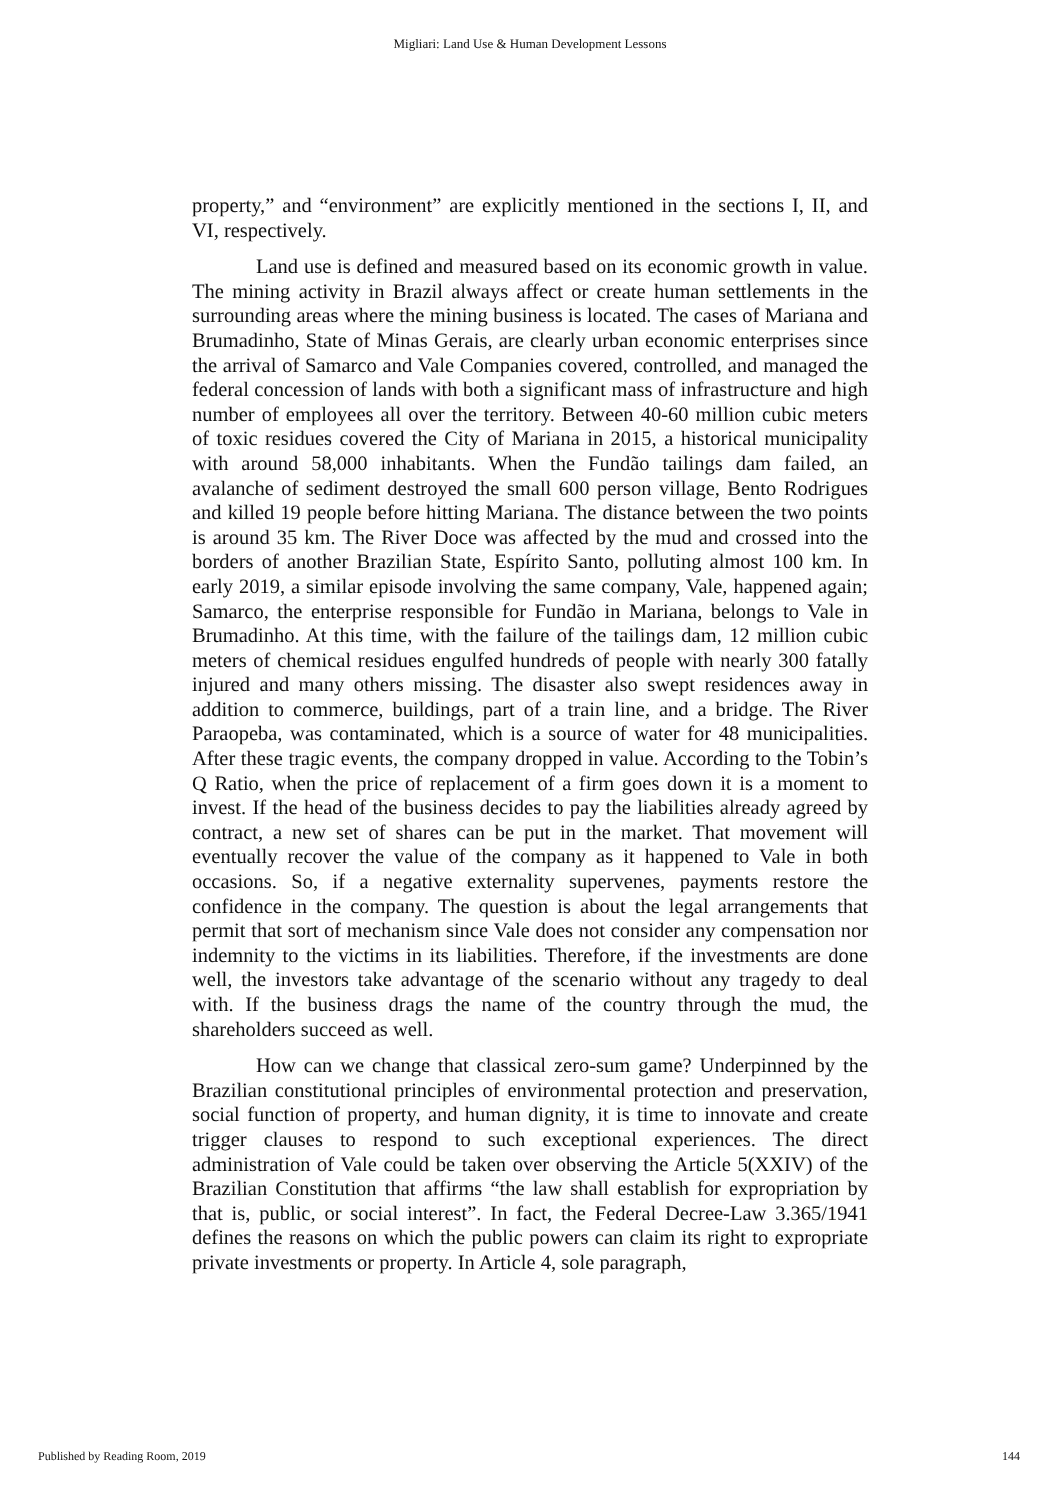Migliari: Land Use & Human Development Lessons
property,” and “environment” are explicitly mentioned in the sections I, II, and VI, respectively.
Land use is defined and measured based on its economic growth in value. The mining activity in Brazil always affect or create human settlements in the surrounding areas where the mining business is located. The cases of Mariana and Brumadinho, State of Minas Gerais, are clearly urban economic enterprises since the arrival of Samarco and Vale Companies covered, controlled, and managed the federal concession of lands with both a significant mass of infrastructure and high number of employees all over the territory. Between 40-60 million cubic meters of toxic residues covered the City of Mariana in 2015, a historical municipality with around 58,000 inhabitants. When the Fundão tailings dam failed, an avalanche of sediment destroyed the small 600 person village, Bento Rodrigues and killed 19 people before hitting Mariana. The distance between the two points is around 35 km. The River Doce was affected by the mud and crossed into the borders of another Brazilian State, Espírito Santo, polluting almost 100 km. In early 2019, a similar episode involving the same company, Vale, happened again; Samarco, the enterprise responsible for Fundão in Mariana, belongs to Vale in Brumadinho. At this time, with the failure of the tailings dam, 12 million cubic meters of chemical residues engulfed hundreds of people with nearly 300 fatally injured and many others missing. The disaster also swept residences away in addition to commerce, buildings, part of a train line, and a bridge. The River Paraopeba, was contaminated, which is a source of water for 48 municipalities. After these tragic events, the company dropped in value. According to the Tobin’s Q Ratio, when the price of replacement of a firm goes down it is a moment to invest. If the head of the business decides to pay the liabilities already agreed by contract, a new set of shares can be put in the market. That movement will eventually recover the value of the company as it happened to Vale in both occasions. So, if a negative externality supervenes, payments restore the confidence in the company. The question is about the legal arrangements that permit that sort of mechanism since Vale does not consider any compensation nor indemnity to the victims in its liabilities. Therefore, if the investments are done well, the investors take advantage of the scenario without any tragedy to deal with. If the business drags the name of the country through the mud, the shareholders succeed as well.
How can we change that classical zero-sum game? Underpinned by the Brazilian constitutional principles of environmental protection and preservation, social function of property, and human dignity, it is time to innovate and create trigger clauses to respond to such exceptional experiences. The direct administration of Vale could be taken over observing the Article 5(XXIV) of the Brazilian Constitution that affirms “the law shall establish for expropriation by that is, public, or social interest”. In fact, the Federal Decree-Law 3.365/1941 defines the reasons on which the public powers can claim its right to expropriate private investments or property. In Article 4, sole paragraph,
Published by Reading Room, 2019
144